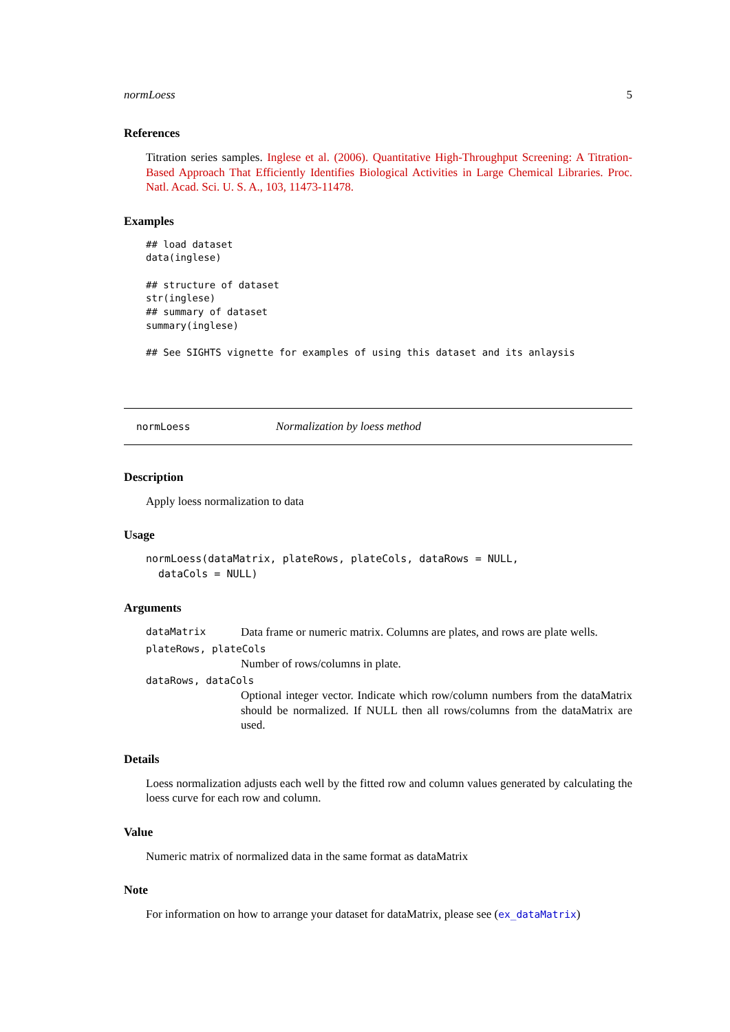normLoess 5
References
Titration series samples. Inglese et al. (2006). Quantitative High-Throughput Screening: A Titration-Based Approach That Efficiently Identifies Biological Activities in Large Chemical Libraries. Proc. Natl. Acad. Sci. U. S. A., 103, 11473-11478.
Examples
## load dataset
data(inglese)

## structure of dataset
str(inglese)
## summary of dataset
summary(inglese)

## See SIGHTS vignette for examples of using this dataset and its anlaysis
normLoess Normalization by loess method
Description
Apply loess normalization to data
Usage
normLoess(dataMatrix, plateRows, plateCols, dataRows = NULL,
  dataCols = NULL)
Arguments
dataMatrix Data frame or numeric matrix. Columns are plates, and rows are plate wells.
plateRows, plateCols
Number of rows/columns in plate.
dataRows, dataCols
Optional integer vector. Indicate which row/column numbers from the dataMatrix should be normalized. If NULL then all rows/columns from the dataMatrix are used.
Details
Loess normalization adjusts each well by the fitted row and column values generated by calculating the loess curve for each row and column.
Value
Numeric matrix of normalized data in the same format as dataMatrix
Note
For information on how to arrange your dataset for dataMatrix, please see (ex_dataMatrix)